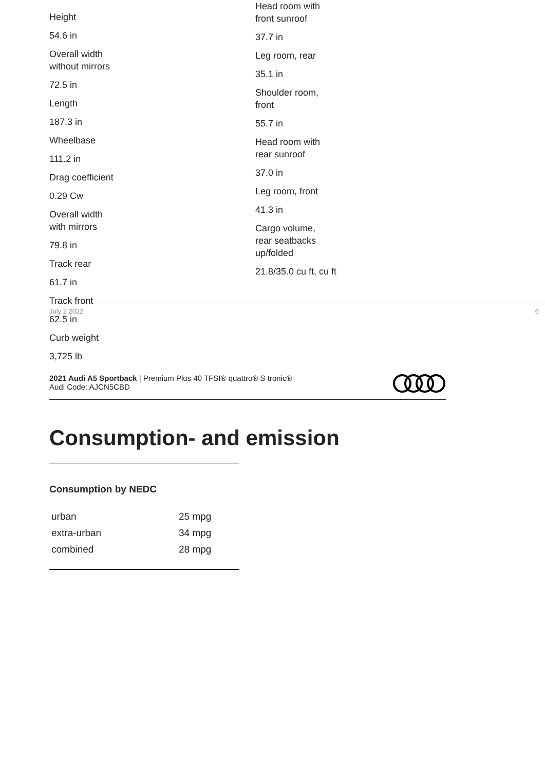Height
54.6 in
Overall width
without mirrors
72.5 in
Length
187.3 in
Wheelbase
111.2 in
Drag coefficient
0.29 Cw
Overall width
with mirrors
79.8 in
Track rear
61.7 in
Track front
62.5 in
Curb weight
3,725 lb
Head room with
front sunroof
37.7 in
Leg room, rear
35.1 in
Shoulder room,
front
55.7 in
Head room with
rear sunroof
37.0 in
Leg room, front
41.3 in
Cargo volume,
rear seatbacks
up/folded
21.8/35.0 cu ft, cu ft
July 2 2022 6
2021 Audi A5 Sportback | Premium Plus 40 TFSI® quattro® S tronic®
Audi Code: AJCN5CBD
Consumption- and emission
Consumption by NEDC
| urban | 25 mpg |
| extra-urban | 34 mpg |
| combined | 28 mpg |